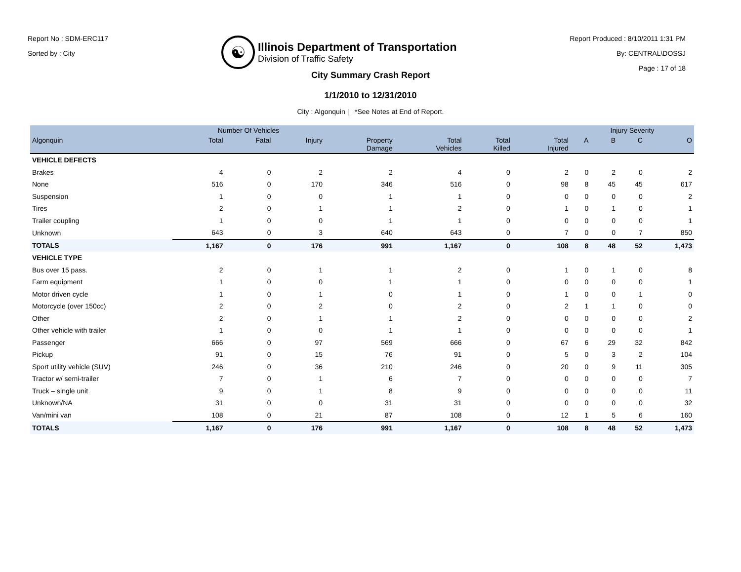Report No : SDM-ERC117
Sorted by : City
☯
Illinois Department of Transportation
Division of Traffic Safety
Report Produced : 8/10/2011 1:31 PM
By: CENTRAL\DOSSJ
Page : 17 of 18
City Summary Crash Report
1/1/2010 to 12/31/2010
City : Algonquin | *See Notes at End of Report.
| | Number Of Vehicles | | | | | | | Injury Severity | | | |
| --- | --- | --- | --- | --- | --- | --- | --- | --- | --- | --- | --- |
| Algonquin | Total | Fatal | Injury | Property Damage | Total Vehicles | Total Killed | Total Injured | A | B | C | O |
| VEHICLE DEFECTS | | | | | | | | | | | |
| Brakes | 4 | 0 | 2 | 2 | 4 | 0 | 2 | 0 | 2 | 0 | 2 |
| None | 516 | 0 | 170 | 346 | 516 | 0 | 98 | 8 | 45 | 45 | 617 |
| Suspension | 1 | 0 | 0 | 1 | 1 | 0 | 0 | 0 | 0 | 0 | 2 |
| Tires | 2 | 0 | 1 | 1 | 2 | 0 | 1 | 0 | 1 | 0 | 1 |
| Trailer coupling | 1 | 0 | 0 | 1 | 1 | 0 | 0 | 0 | 0 | 0 | 1 |
| Unknown | 643 | 0 | 3 | 640 | 643 | 0 | 7 | 0 | 0 | 7 | 850 |
| TOTALS | 1,167 | 0 | 176 | 991 | 1,167 | 0 | 108 | 8 | 48 | 52 | 1,473 |
| VEHICLE TYPE | | | | | | | | | | | |
| Bus over 15 pass. | 2 | 0 | 1 | 1 | 2 | 0 | 1 | 0 | 1 | 0 | 8 |
| Farm equipment | 1 | 0 | 0 | 1 | 1 | 0 | 0 | 0 | 0 | 0 | 1 |
| Motor driven cycle | 1 | 0 | 1 | 0 | 1 | 0 | 1 | 0 | 0 | 1 | 0 |
| Motorcycle (over 150cc) | 2 | 0 | 2 | 0 | 2 | 0 | 2 | 1 | 1 | 0 | 0 |
| Other | 2 | 0 | 1 | 1 | 2 | 0 | 0 | 0 | 0 | 0 | 2 |
| Other vehicle with trailer | 1 | 0 | 0 | 1 | 1 | 0 | 0 | 0 | 0 | 0 | 1 |
| Passenger | 666 | 0 | 97 | 569 | 666 | 0 | 67 | 6 | 29 | 32 | 842 |
| Pickup | 91 | 0 | 15 | 76 | 91 | 0 | 5 | 0 | 3 | 2 | 104 |
| Sport utility vehicle (SUV) | 246 | 0 | 36 | 210 | 246 | 0 | 20 | 0 | 9 | 11 | 305 |
| Tractor w/ semi-trailer | 7 | 0 | 1 | 6 | 7 | 0 | 0 | 0 | 0 | 0 | 7 |
| Truck – single unit | 9 | 0 | 1 | 8 | 9 | 0 | 0 | 0 | 0 | 0 | 11 |
| Unknown/NA | 31 | 0 | 0 | 31 | 31 | 0 | 0 | 0 | 0 | 0 | 32 |
| Van/mini van | 108 | 0 | 21 | 87 | 108 | 0 | 12 | 1 | 5 | 6 | 160 |
| TOTALS | 1,167 | 0 | 176 | 991 | 1,167 | 0 | 108 | 8 | 48 | 52 | 1,473 |